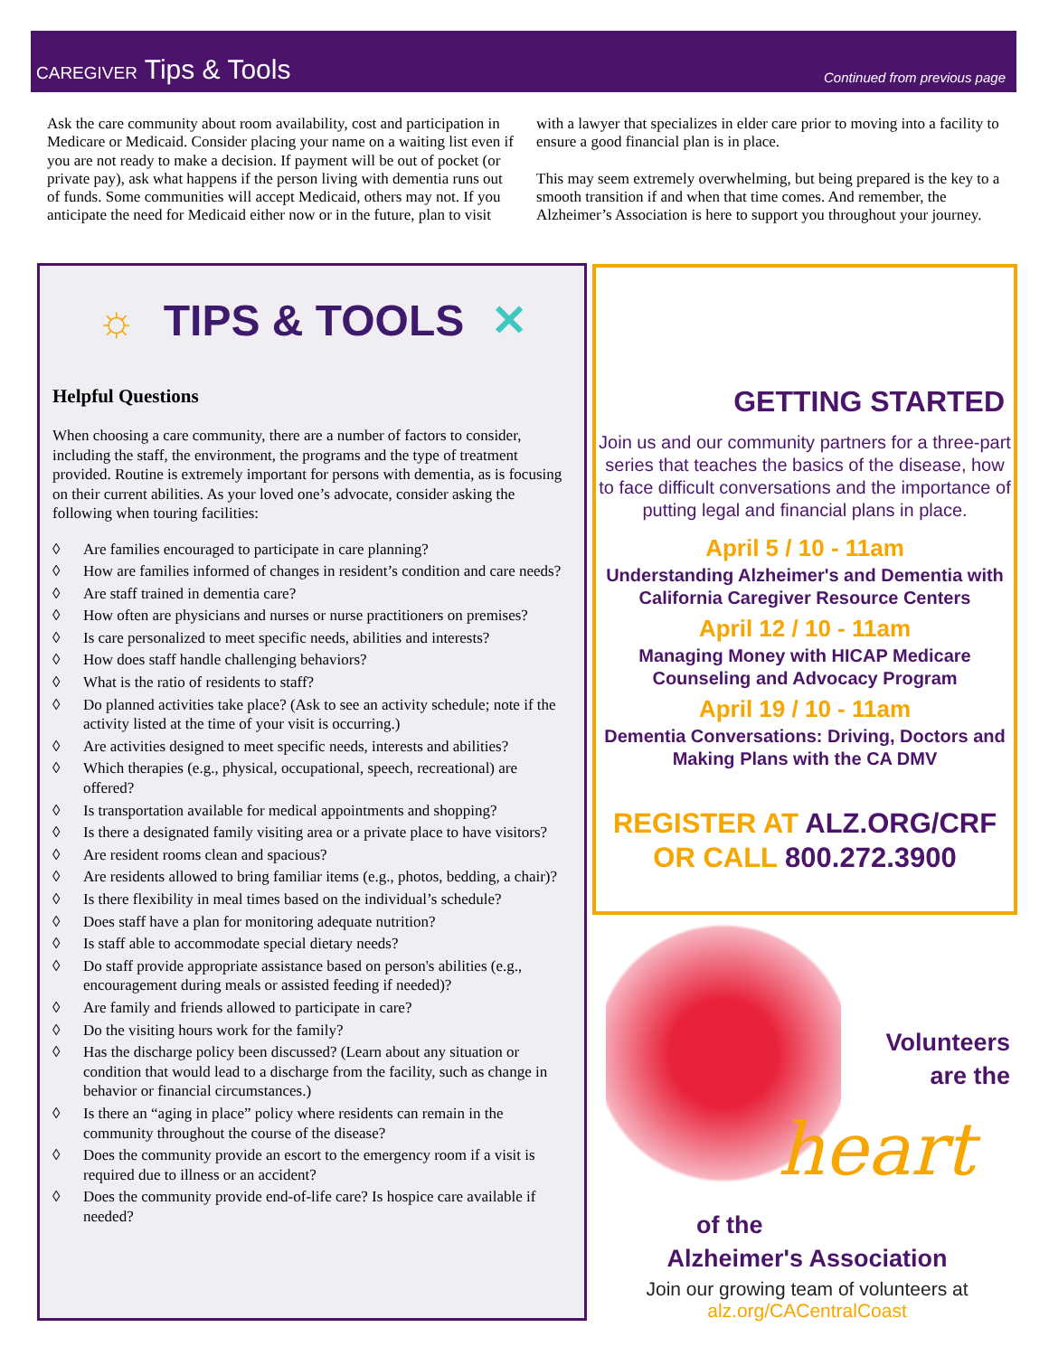CAREGIVER Tips & Tools
Continued from previous page
Ask the care community about room availability, cost and participation in Medicare or Medicaid. Consider placing your name on a waiting list even if you are not ready to make a decision. If payment will be out of pocket (or private pay), ask what happens if the person living with dementia runs out of funds. Some communities will accept Medicaid, others may not. If you anticipate the need for Medicaid either now or in the future, plan to visit with a lawyer that specializes in elder care prior to moving into a facility to ensure a good financial plan is in place.
This may seem extremely overwhelming, but being prepared is the key to a smooth transition if and when that time comes. And remember, the Alzheimer’s Association is here to support you throughout your journey.
☼ TIPS & TOOLS ✕
Helpful Questions
When choosing a care community, there are a number of factors to consider, including the staff, the environment, the programs and the type of treatment provided. Routine is extremely important for persons with dementia, as is focusing on their current abilities. As your loved one’s advocate, consider asking the following when touring facilities:
◊ Are families encouraged to participate in care planning?
◊ How are families informed of changes in resident’s condition and care needs?
◊ Are staff trained in dementia care?
◊ How often are physicians and nurses or nurse practitioners on premises?
◊ Is care personalized to meet specific needs, abilities and interests?
◊ How does staff handle challenging behaviors?
◊ What is the ratio of residents to staff?
◊ Do planned activities take place? (Ask to see an activity schedule; note if the activity listed at the time of your visit is occurring.)
◊ Are activities designed to meet specific needs, interests and abilities?
◊ Which therapies (e.g., physical, occupational, speech, recreational) are offered?
◊ Is transportation available for medical appointments and shopping?
◊ Is there a designated family visiting area or a private place to have visitors?
◊ Are resident rooms clean and spacious?
◊ Are residents allowed to bring familiar items (e.g., photos, bedding, a chair)?
◊ Is there flexibility in meal times based on the individual’s schedule?
◊ Does staff have a plan for monitoring adequate nutrition?
◊ Is staff able to accommodate special dietary needs?
◊ Do staff provide appropriate assistance based on person's abilities (e.g., encouragement during meals or assisted feeding if needed)?
◊ Are family and friends allowed to participate in care?
◊ Do the visiting hours work for the family?
◊ Has the discharge policy been discussed? (Learn about any situation or condition that would lead to a discharge from the facility, such as change in behavior or financial circumstances.)
◊ Is there an “aging in place” policy where residents can remain in the community throughout the course of the disease?
◊ Does the community provide an escort to the emergency room if a visit is required due to illness or an accident?
◊ Does the community provide end-of-life care? Is hospice care available if needed?
GETTING STARTED
Join us and our community partners for a three-part series that teaches the basics of the disease, how to face difficult conversations and the importance of putting legal and financial plans in place.
April 5 / 10 - 11am
Understanding Alzheimer's and Dementia with California Caregiver Resource Centers
April 12 / 10 - 11am
Managing Money with HICAP Medicare Counseling and Advocacy Program
April 19 / 10 - 11am
Dementia Conversations: Driving, Doctors and Making Plans with the CA DMV
REGISTER AT ALZ.ORG/CRF
OR CALL 800.272.3900
Volunteers
are the
heart
of the
Alzheimer's Association
Join our growing team of volunteers at
alz.org/CACentralCoast